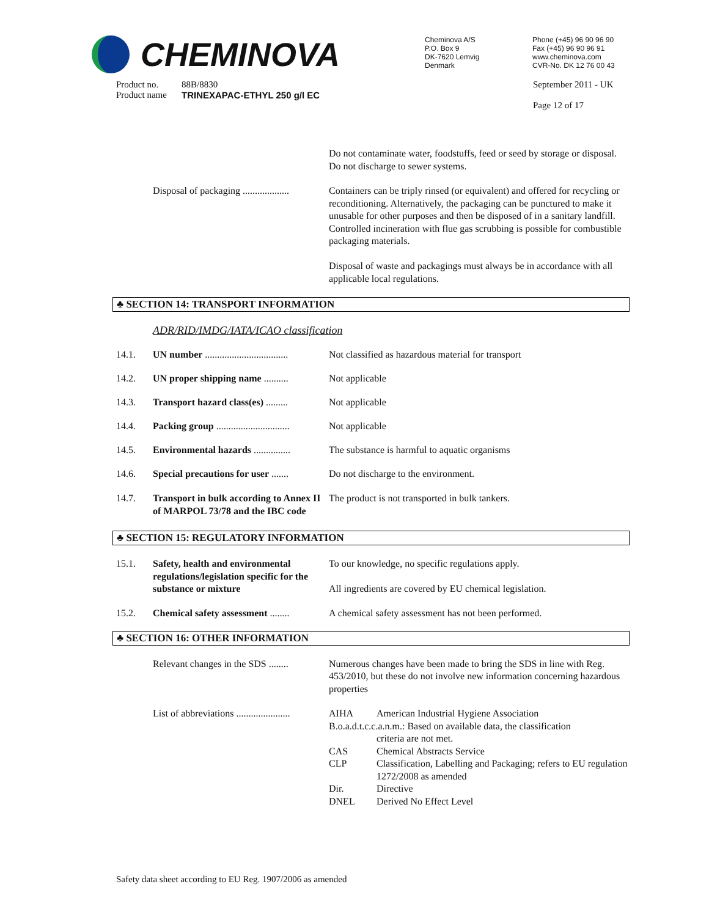CHEMINOVA
Cheminova A/S
P.O. Box 9
DK-7620 Lemvig
Denmark
Phone (+45) 96 90 96 90
Fax (+45) 96 90 96 91
www.cheminova.com
CVR-No. DK 12 76 00 43
Product no.
Product name
88B/8830
TRINEXAPAC-ETHYL 250 g/l EC
September 2011 - UK
Page 12 of 17
Do not contaminate water, foodstuffs, feed or seed by storage or disposal. Do not discharge to sewer systems.
Disposal of packaging ...................
Containers can be triply rinsed (or equivalent) and offered for recycling or reconditioning. Alternatively, the packaging can be punctured to make it unusable for other purposes and then be disposed of in a sanitary landfill. Controlled incineration with flue gas scrubbing is possible for combustible packaging materials.
Disposal of waste and packagings must always be in accordance with all applicable local regulations.
♣ SECTION 14: TRANSPORT INFORMATION
ADR/RID/IMDG/IATA/ICAO classification
14.1. UN number ..................................
Not classified as hazardous material for transport
14.2. UN proper shipping name ..........
Not applicable
14.3. Transport hazard class(es) .........
Not applicable
14.4. Packing group ..............................
Not applicable
14.5. Environmental hazards ...............
The substance is harmful to aquatic organisms
14.6. Special precautions for user .......
Do not discharge to the environment.
14.7. Transport in bulk according to Annex II of MARPOL 73/78 and the IBC code
The product is not transported in bulk tankers.
♣ SECTION 15: REGULATORY INFORMATION
15.1. Safety, health and environmental regulations/legislation specific for the substance or mixture
To our knowledge, no specific regulations apply.
All ingredients are covered by EU chemical legislation.
15.2. Chemical safety assessment ........
A chemical safety assessment has not been performed.
♣ SECTION 16: OTHER INFORMATION
Relevant changes in the SDS ........
Numerous changes have been made to bring the SDS in line with Reg. 453/2010, but these do not involve new information concerning hazardous properties
List of abbreviations ......................
| AIHA | American Industrial Hygiene Association |
| B.o.a.d.t.c.c.a.n.m.: Based on available data, the classification | |
| | criteria are not met. |
| CAS | Chemical Abstracts Service |
| CLP | Classification, Labelling and Packaging; refers to EU regulation 1272/2008 as amended |
| Dir. | Directive |
| DNEL | Derived No Effect Level |
Safety data sheet according to EU Reg. 1907/2006 as amended